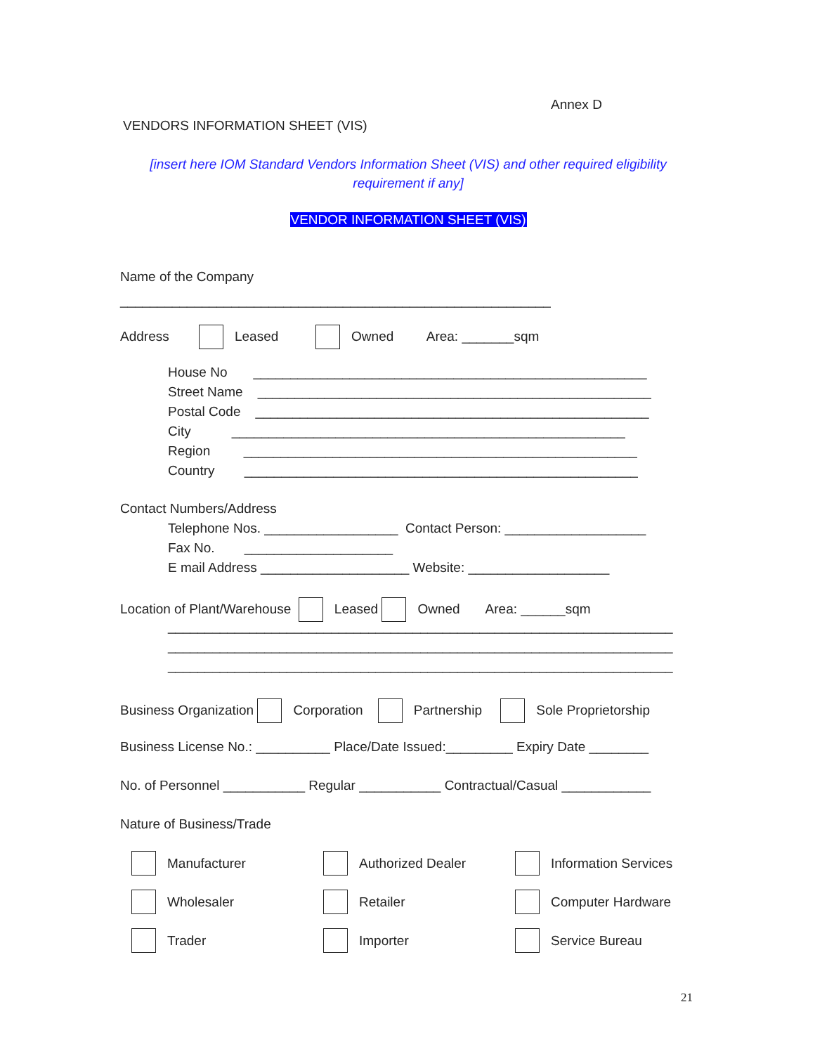Annex D
VENDORS INFORMATION SHEET (VIS)
[insert here IOM Standard Vendors Information Sheet (VIS) and other required eligibility
requirement if any]
VENDOR INFORMATION SHEET (VIS)
Name of the Company
__________________________________________________________
Address Leased Owned Area: _______sqm
House No _____________________________________________________
Street Name _____________________________________________________
Postal Code _____________________________________________________
City _____________________________________________________
Region _____________________________________________________
Country _____________________________________________________
Contact Numbers/Address
Telephone Nos. __________________ Contact Person: ___________________
Fax No. ____________________
E mail Address ____________________ Website: ___________________
Location of Plant/Warehouse Leased Owned Area: ______sqm
____________________________________________________________________
____________________________________________________________________
____________________________________________________________________
Business Organization Corporation Partnership Sole Proprietorship
Business License No.: __________ Place/Date Issued:_________ Expiry Date ________
No. of Personnel ___________ Regular ___________ Contractual/Casual ____________
Nature of Business/Trade
Manufacturer
Authorized Dealer
Information Services
Wholesaler
Retailer
Computer Hardware
Trader
Importer
Service Bureau
21